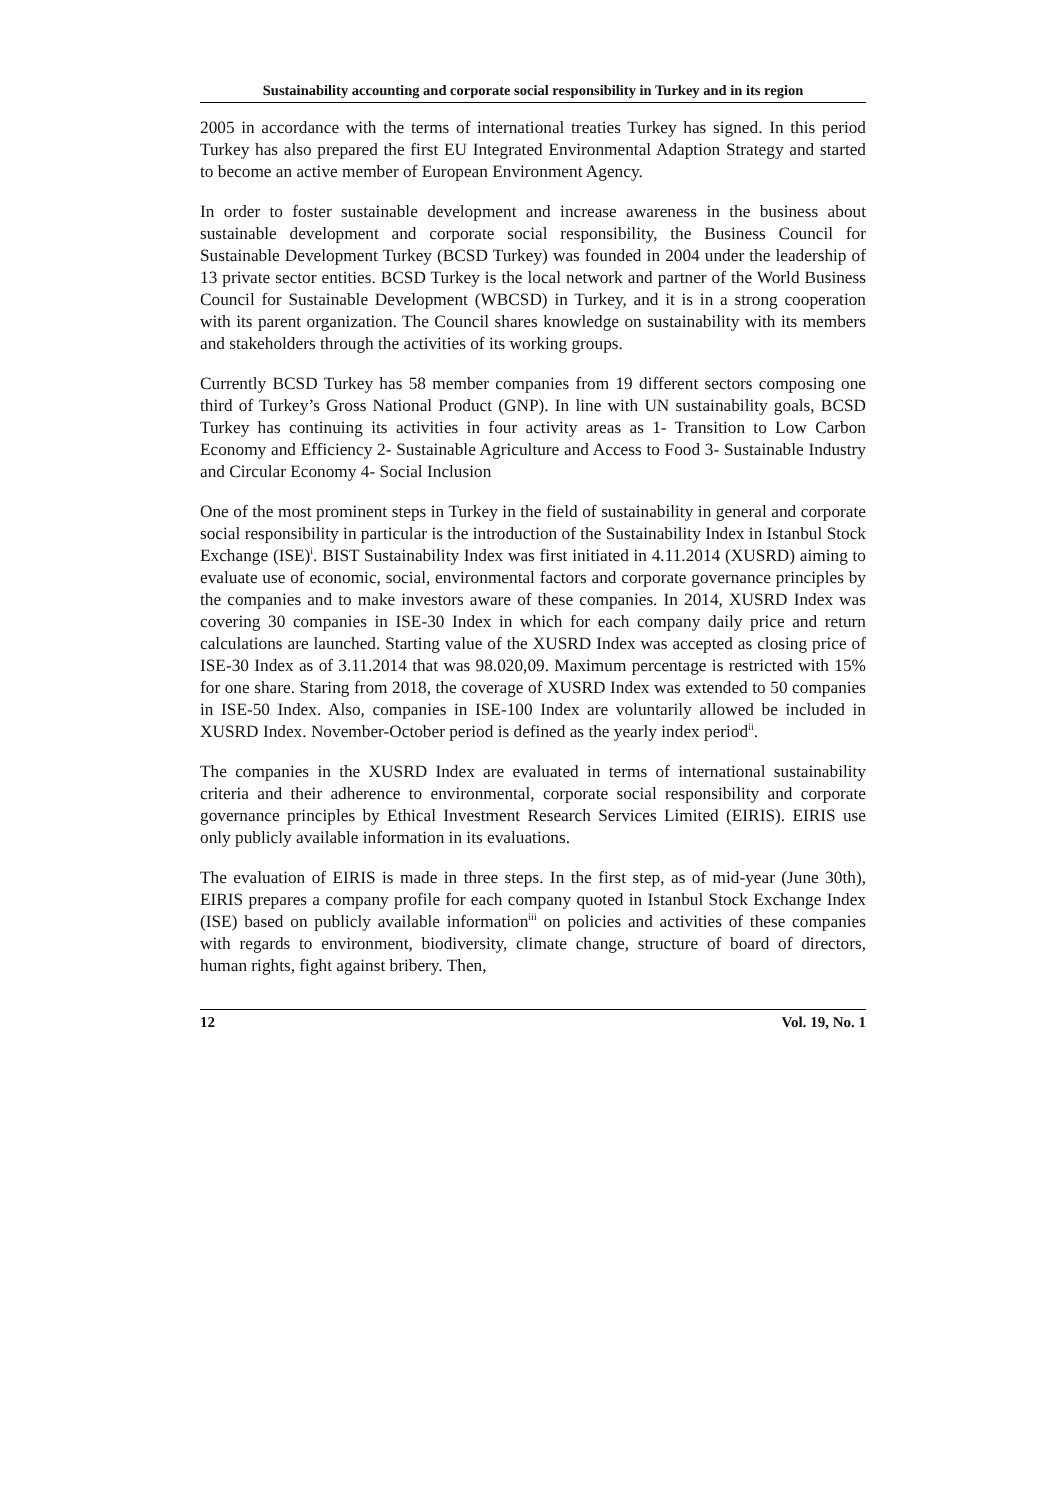Sustainability accounting and corporate social responsibility in Turkey and in its region
2005 in accordance with the terms of international treaties Turkey has signed. In this period Turkey has also prepared the first EU Integrated Environmental Adaption Strategy and started to become an active member of European Environment Agency.
In order to foster sustainable development and increase awareness in the business about sustainable development and corporate social responsibility, the Business Council for Sustainable Development Turkey (BCSD Turkey) was founded in 2004 under the leadership of 13 private sector entities. BCSD Turkey is the local network and partner of the World Business Council for Sustainable Development (WBCSD) in Turkey, and it is in a strong cooperation with its parent organization. The Council shares knowledge on sustainability with its members and stakeholders through the activities of its working groups.
Currently BCSD Turkey has 58 member companies from 19 different sectors composing one third of Turkey’s Gross National Product (GNP). In line with UN sustainability goals, BCSD Turkey has continuing its activities in four activity areas as 1- Transition to Low Carbon Economy and Efficiency 2- Sustainable Agriculture and Access to Food 3- Sustainable Industry and Circular Economy 4- Social Inclusion
One of the most prominent steps in Turkey in the field of sustainability in general and corporate social responsibility in particular is the introduction of the Sustainability Index in Istanbul Stock Exchange (ISE)<sup>i</sup>. BIST Sustainability Index was first initiated in 4.11.2014 (XUSRD) aiming to evaluate use of economic, social, environmental factors and corporate governance principles by the companies and to make investors aware of these companies. In 2014, XUSRD Index was covering 30 companies in ISE-30 Index in which for each company daily price and return calculations are launched. Starting value of the XUSRD Index was accepted as closing price of ISE-30 Index as of 3.11.2014 that was 98.020,09. Maximum percentage is restricted with 15% for one share. Staring from 2018, the coverage of XUSRD Index was extended to 50 companies in ISE-50 Index. Also, companies in ISE-100 Index are voluntarily allowed be included in XUSRD Index. November-October period is defined as the yearly index period<sup>ii</sup>.
The companies in the XUSRD Index are evaluated in terms of international sustainability criteria and their adherence to environmental, corporate social responsibility and corporate governance principles by Ethical Investment Research Services Limited (EIRIS). EIRIS use only publicly available information in its evaluations.
The evaluation of EIRIS is made in three steps. In the first step, as of mid-year (June 30th), EIRIS prepares a company profile for each company quoted in Istanbul Stock Exchange Index (ISE) based on publicly available information<sup>iii</sup> on policies and activities of these companies with regards to environment, biodiversity, climate change, structure of board of directors, human rights, fight against bribery. Then,
12 Vol. 19, No. 1